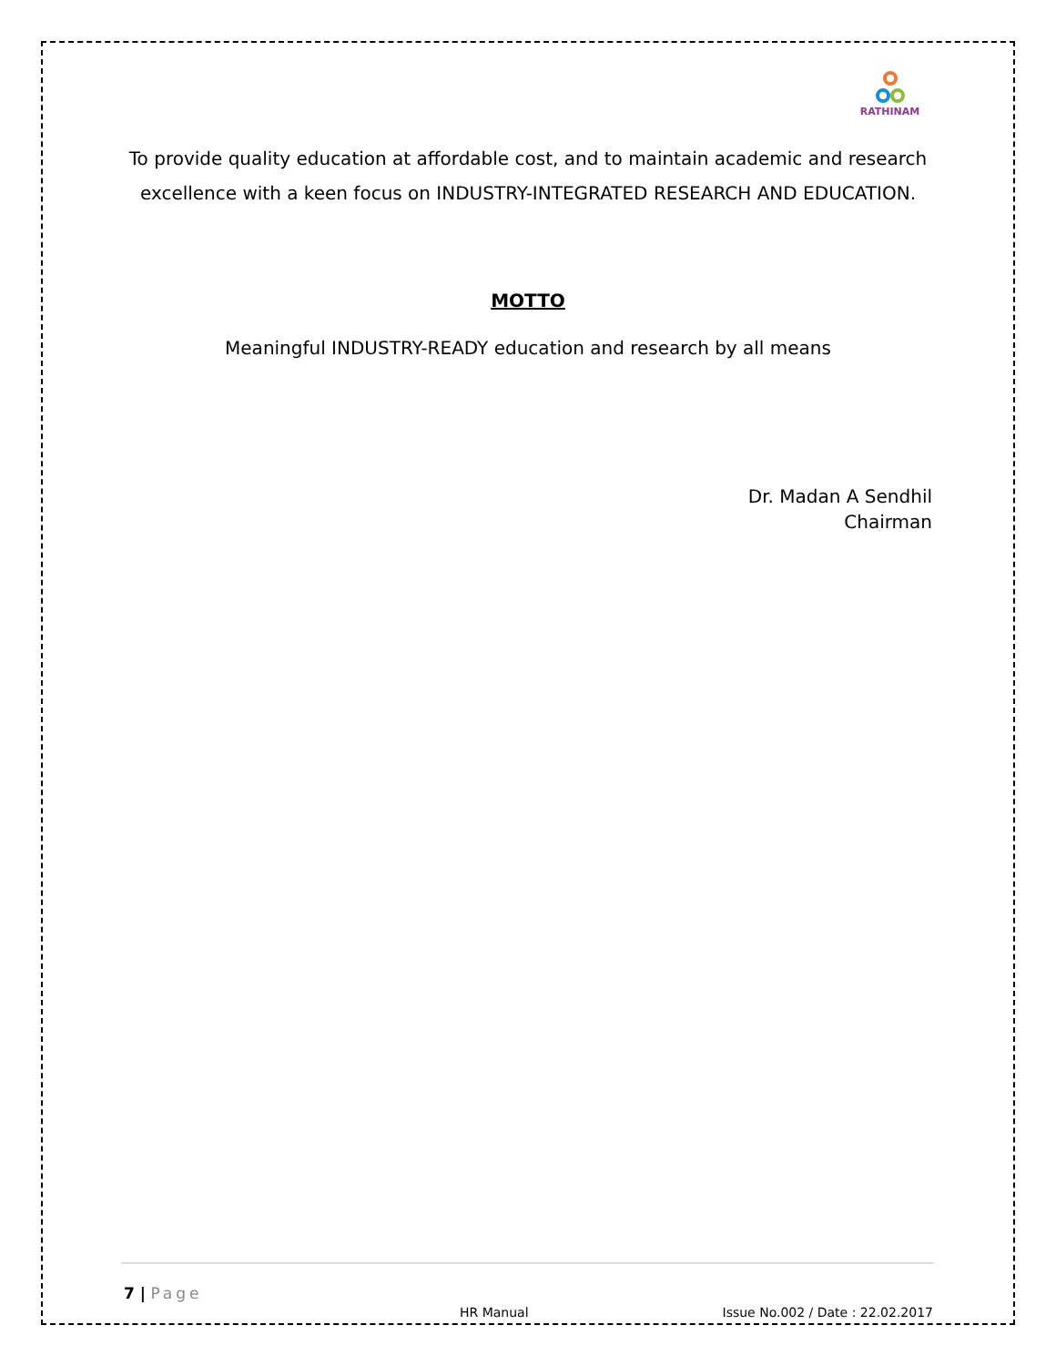RATHINAM
To provide quality education at affordable cost, and to maintain academic and research excellence with a keen focus on INDUSTRY-INTEGRATED RESEARCH AND EDUCATION.
MOTTO
Meaningful INDUSTRY-READY education and research by all means
Dr. Madan A Sendhil
Chairman
7 | Page
HR Manual Issue No.002 / Date : 22.02.2017